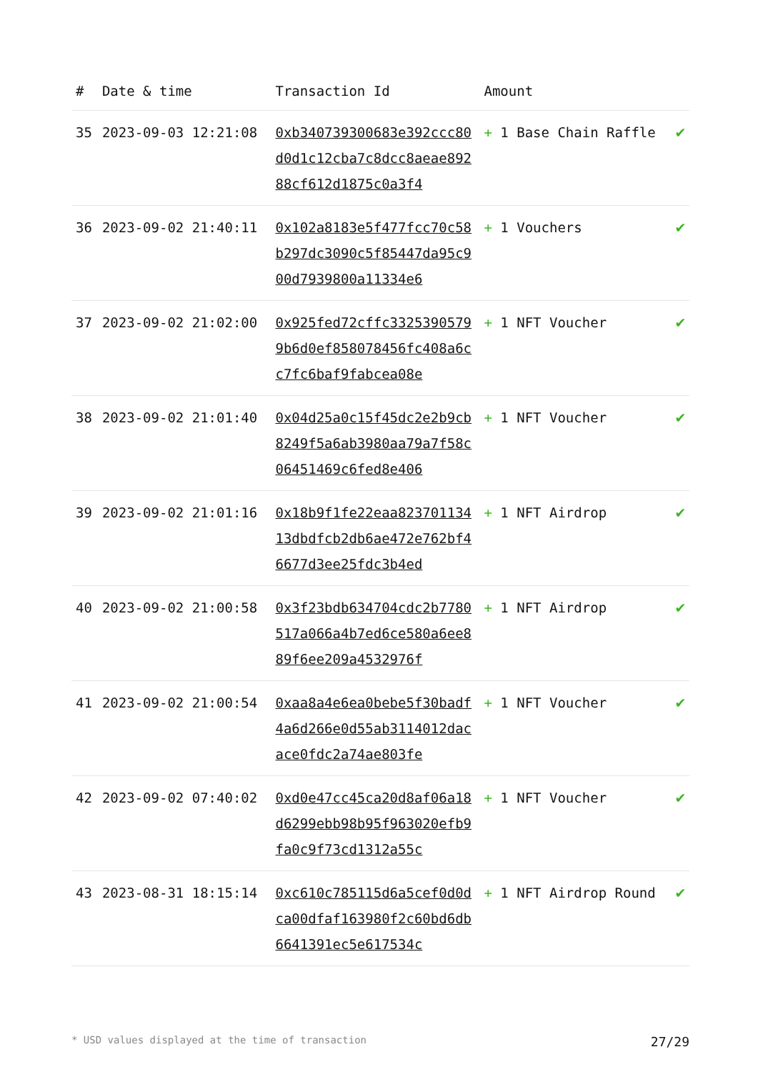| # | Date & time | Transaction Id | Amount | |
| --- | --- | --- | --- | --- |
| 35 | 2023-09-03 12:21:08 | 0xb340739300683e392ccc80d0d1c12cba7c8dcc8aeae89288cf612d1875c0a3f4 | + 1 Base Chain Raffle | ✔ |
| 36 | 2023-09-02 21:40:11 | 0x102a8183e5f477fcc70c58b297dc3090c5f85447da95c900d7939800a11334e6 | + 1 Vouchers | ✔ |
| 37 | 2023-09-02 21:02:00 | 0x925fed72cffc33253905799b6d0ef858078456fc408a6cc7fc6baf9fabcea08e | + 1 NFT Voucher | ✔ |
| 38 | 2023-09-02 21:01:40 | 0x04d25a0c15f45dc2e2b9cb8249f5a6ab3980aa79a7f58c06451469c6fed8e406 | + 1 NFT Voucher | ✔ |
| 39 | 2023-09-02 21:01:16 | 0x18b9f1fe22eaa82370113413dbdfcb2db6ae472e762bf46677d3ee25fdc3b4ed | + 1 NFT Airdrop | ✔ |
| 40 | 2023-09-02 21:00:58 | 0x3f23bdb634704cdc2b7780517a066a4b7ed6ce580a6ee889f6ee209a4532976f | + 1 NFT Airdrop | ✔ |
| 41 | 2023-09-02 21:00:54 | 0xaa8a4e6ea0bebe5f30badf4a6d266e0d55ab3114012dacace0fdc2a74ae803fe | + 1 NFT Voucher | ✔ |
| 42 | 2023-09-02 07:40:02 | 0xd0e47cc45ca20d8af06a18d6299ebb98b95f963020efb9fa0c9f73cd1312a55c | + 1 NFT Voucher | ✔ |
| 43 | 2023-08-31 18:15:14 | 0xc610c785115d6a5cef0d0dca00dfaf163980f2c60bd6db6641391ec5e617534c | + 1 NFT Airdrop Round | ✔ |
* USD values displayed at the time of transaction 27/29